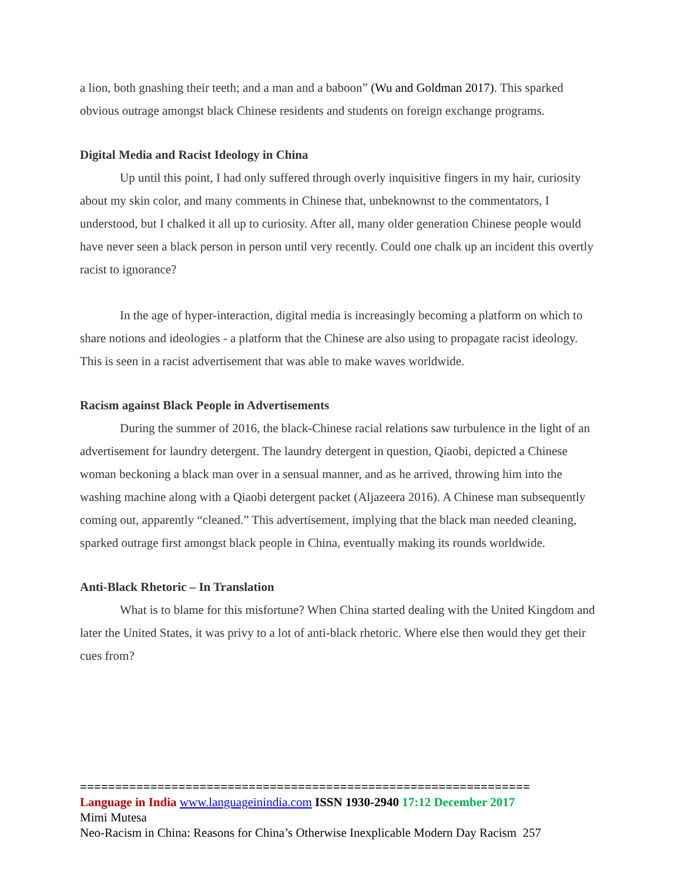a lion, both gnashing their teeth; and a man and a baboon” (Wu and Goldman 2017). This sparked obvious outrage amongst black Chinese residents and students on foreign exchange programs.
Digital Media and Racist Ideology in China
Up until this point, I had only suffered through overly inquisitive fingers in my hair, curiosity about my skin color, and many comments in Chinese that, unbeknownst to the commentators, I understood, but I chalked it all up to curiosity. After all, many older generation Chinese people would have never seen a black person in person until very recently. Could one chalk up an incident this overtly racist to ignorance?
In the age of hyper-interaction, digital media is increasingly becoming a platform on which to share notions and ideologies - a platform that the Chinese are also using to propagate racist ideology. This is seen in a racist advertisement that was able to make waves worldwide.
Racism against Black People in Advertisements
During the summer of 2016, the black-Chinese racial relations saw turbulence in the light of an advertisement for laundry detergent. The laundry detergent in question, Qiaobi, depicted a Chinese woman beckoning a black man over in a sensual manner, and as he arrived, throwing him into the washing machine along with a Qiaobi detergent packet (Aljazeera 2016). A Chinese man subsequently coming out, apparently “cleaned.” This advertisement, implying that the black man needed cleaning, sparked outrage first amongst black people in China, eventually making its rounds worldwide.
Anti-Black Rhetoric – In Translation
What is to blame for this misfortune? When China started dealing with the United Kingdom and later the United States, it was privy to a lot of anti-black rhetoric. Where else then would they get their cues from?
================================================================
Language in India www.languageinindia.com ISSN 1930-2940 17:12 December 2017
Mimi Mutesa
Neo-Racism in China: Reasons for China’s Otherwise Inexplicable Modern Day Racism 257